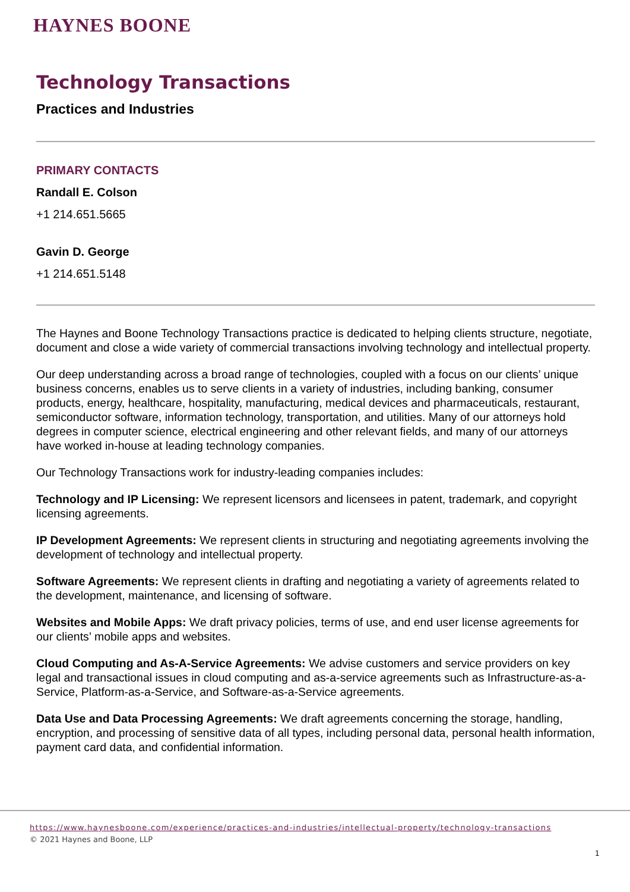HAYNES BOONE
Technology Transactions
Practices and Industries
PRIMARY CONTACTS
Randall E. Colson
+1 214.651.5665
Gavin D. George
+1 214.651.5148
The Haynes and Boone Technology Transactions practice is dedicated to helping clients structure, negotiate, document and close a wide variety of commercial transactions involving technology and intellectual property.
Our deep understanding across a broad range of technologies, coupled with a focus on our clients’ unique business concerns, enables us to serve clients in a variety of industries, including banking, consumer products, energy, healthcare, hospitality, manufacturing, medical devices and pharmaceuticals, restaurant, semiconductor software, information technology, transportation, and utilities. Many of our attorneys hold degrees in computer science, electrical engineering and other relevant fields, and many of our attorneys have worked in-house at leading technology companies.
Our Technology Transactions work for industry-leading companies includes:
Technology and IP Licensing: We represent licensors and licensees in patent, trademark, and copyright licensing agreements.
IP Development Agreements: We represent clients in structuring and negotiating agreements involving the development of technology and intellectual property.
Software Agreements: We represent clients in drafting and negotiating a variety of agreements related to the development, maintenance, and licensing of software.
Websites and Mobile Apps: We draft privacy policies, terms of use, and end user license agreements for our clients’ mobile apps and websites.
Cloud Computing and As-A-Service Agreements: We advise customers and service providers on key legal and transactional issues in cloud computing and as-a-service agreements such as Infrastructure-as-a-Service, Platform-as-a-Service, and Software-as-a-Service agreements.
Data Use and Data Processing Agreements: We draft agreements concerning the storage, handling, encryption, and processing of sensitive data of all types, including personal data, personal health information, payment card data, and confidential information.
https://www.haynesboone.com/experience/practices-and-industries/intellectual-property/technology-transactions
© 2021 Haynes and Boone, LLP
1